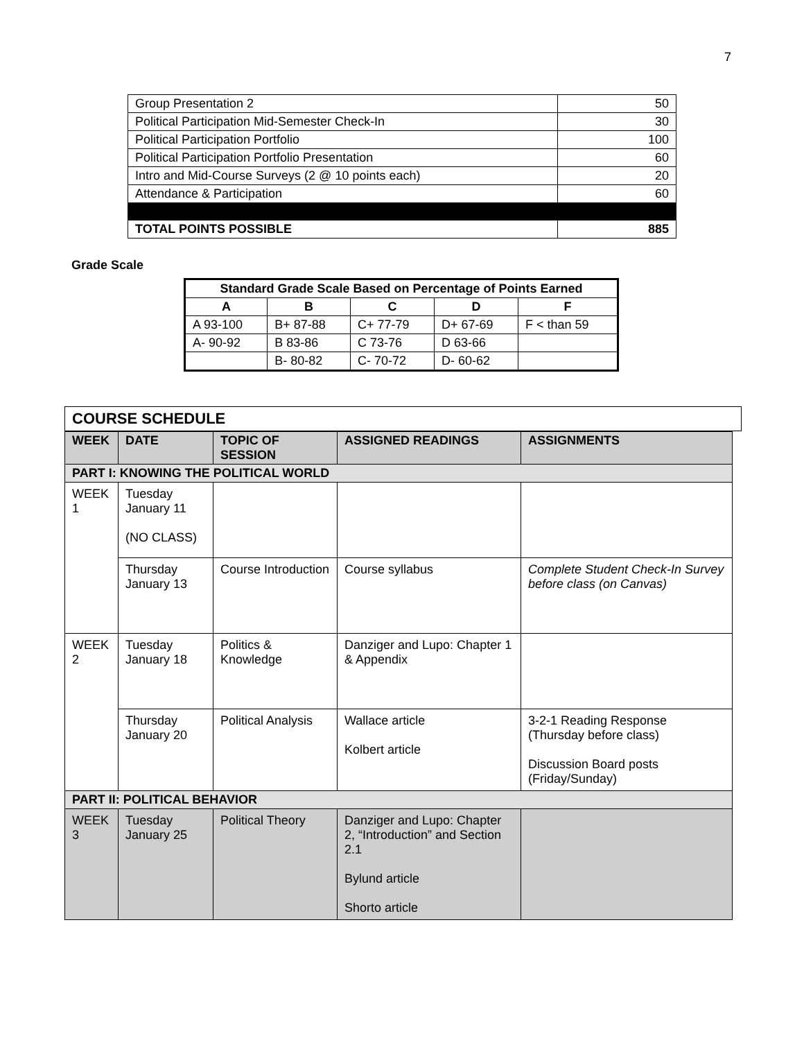7
| Group Presentation 2 | 50 |
| Political Participation Mid-Semester Check-In | 30 |
| Political Participation Portfolio | 100 |
| Political Participation Portfolio Presentation | 60 |
| Intro and Mid-Course Surveys (2 @ 10 points each) | 20 |
| Attendance & Participation | 60 |
| TOTAL POINTS POSSIBLE | 885 |
Grade Scale
| Standard Grade Scale Based on Percentage of Points Earned | | | | |
| --- | --- | --- | --- | --- |
| A | B | C | D | F |
| A 93-100 | B+ 87-88 | C+ 77-79 | D+ 67-69 | F < than 59 |
| A- 90-92 | B 83-86 | C 73-76 | D 63-66 | |
| | B- 80-82 | C- 70-72 | D- 60-62 | |
COURSE SCHEDULE
| WEEK | DATE | TOPIC OF SESSION | ASSIGNED READINGS | ASSIGNMENTS |
| --- | --- | --- | --- | --- |
| PART I: KNOWING THE POLITICAL WORLD | | | | |
| WEEK 1 | Tuesday January 11 (NO CLASS) | | | |
| | Thursday January 13 | Course Introduction | Course syllabus | Complete Student Check-In Survey before class (on Canvas) |
| WEEK 2 | Tuesday January 18 | Politics & Knowledge | Danziger and Lupo: Chapter 1 & Appendix | |
| | Thursday January 20 | Political Analysis | Wallace article Kolbert article | 3-2-1 Reading Response (Thursday before class) Discussion Board posts (Friday/Sunday) |
| PART II: POLITICAL BEHAVIOR | | | | |
| WEEK 3 | Tuesday January 25 | Political Theory | Danziger and Lupo: Chapter 2, “Introduction” and Section 2.1 Bylund article Shorto article | |